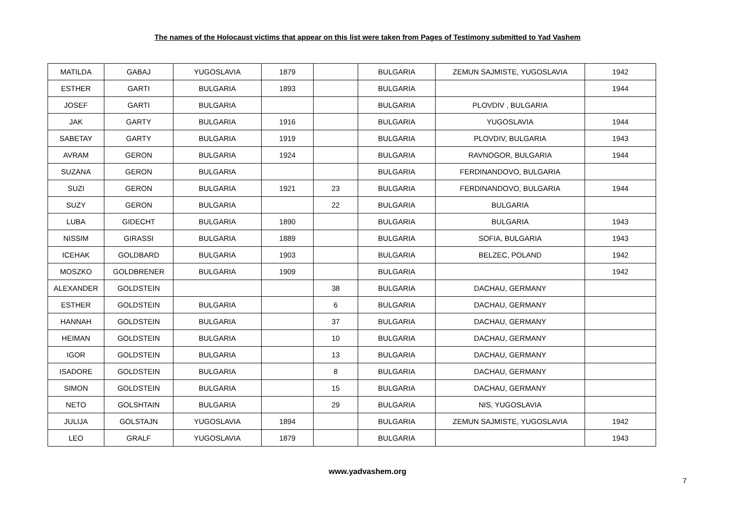The names of the Holocaust victims that appear on this list were taken from Pages of Testimony submitted to Yad Vashem
| MATILDA | GABAJ | YUGOSLAVIA | 1879 | | BULGARIA | ZEMUN SAJMISTE, YUGOSLAVIA | 1942 |
| ESTHER | GARTI | BULGARIA | 1893 | | BULGARIA | | 1944 |
| JOSEF | GARTI | BULGARIA | | | BULGARIA | PLOVDIV , BULGARIA | |
| JAK | GARTY | BULGARIA | 1916 | | BULGARIA | YUGOSLAVIA | 1944 |
| SABETAY | GARTY | BULGARIA | 1919 | | BULGARIA | PLOVDIV, BULGARIA | 1943 |
| AVRAM | GERON | BULGARIA | 1924 | | BULGARIA | RAVNOGOR, BULGARIA | 1944 |
| SUZANA | GERON | BULGARIA | | | BULGARIA | FERDINANDOVO, BULGARIA | |
| SUZI | GERON | BULGARIA | 1921 | 23 | BULGARIA | FERDINANDOVO, BULGARIA | 1944 |
| SUZY | GERON | BULGARIA | | 22 | BULGARIA | BULGARIA | |
| LUBA | GIDECHT | BULGARIA | 1890 | | BULGARIA | BULGARIA | 1943 |
| NISSIM | GIRASSI | BULGARIA | 1889 | | BULGARIA | SOFIA, BULGARIA | 1943 |
| ICEHAK | GOLDBARD | BULGARIA | 1903 | | BULGARIA | BELZEC, POLAND | 1942 |
| MOSZKO | GOLDBRENER | BULGARIA | 1909 | | BULGARIA | | 1942 |
| ALEXANDER | GOLDSTEIN | | | 38 | BULGARIA | DACHAU, GERMANY | |
| ESTHER | GOLDSTEIN | BULGARIA | | 6 | BULGARIA | DACHAU, GERMANY | |
| HANNAH | GOLDSTEIN | BULGARIA | | 37 | BULGARIA | DACHAU, GERMANY | |
| HEIMAN | GOLDSTEIN | BULGARIA | | 10 | BULGARIA | DACHAU, GERMANY | |
| IGOR | GOLDSTEIN | BULGARIA | | 13 | BULGARIA | DACHAU, GERMANY | |
| ISADORE | GOLDSTEIN | BULGARIA | | 8 | BULGARIA | DACHAU, GERMANY | |
| SIMON | GOLDSTEIN | BULGARIA | | 15 | BULGARIA | DACHAU, GERMANY | |
| NETO | GOLSHTAIN | BULGARIA | | 29 | BULGARIA | NIS, YUGOSLAVIA | |
| JULIJA | GOLSTAJN | YUGOSLAVIA | 1894 | | BULGARIA | ZEMUN SAJMISTE, YUGOSLAVIA | 1942 |
| LEO | GRALF | YUGOSLAVIA | 1879 | | BULGARIA | | 1943 |
www.yadvashem.org
7